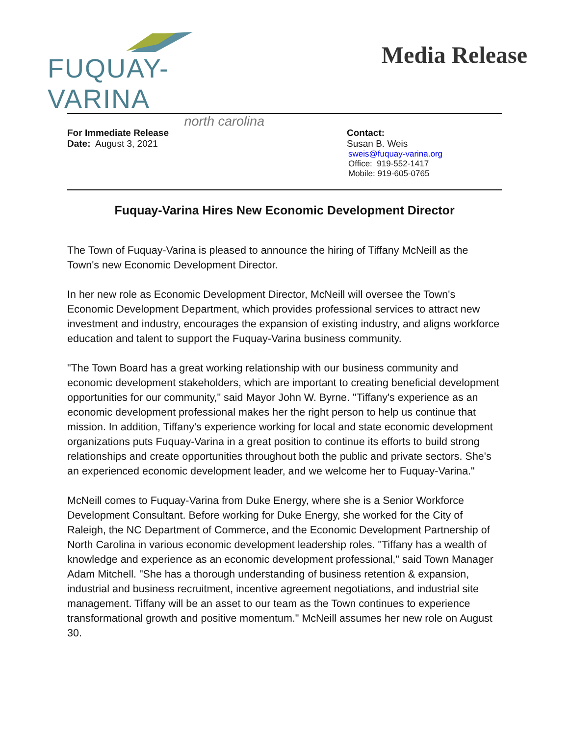FUQUAY-VARINA
north carolina
Media Release
For Immediate Release
Date: August 3, 2021
Contact:
Susan B. Weis
sweis@fuquay-varina.org
Office: 919-552-1417
Mobile: 919-605-0765
Fuquay-Varina Hires New Economic Development Director
The Town of Fuquay-Varina is pleased to announce the hiring of Tiffany McNeill as the Town's new Economic Development Director.
In her new role as Economic Development Director, McNeill will oversee the Town's Economic Development Department, which provides professional services to attract new investment and industry, encourages the expansion of existing industry, and aligns workforce education and talent to support the Fuquay-Varina business community.
"The Town Board has a great working relationship with our business community and economic development stakeholders, which are important to creating beneficial development opportunities for our community," said Mayor John W. Byrne. "Tiffany's experience as an economic development professional makes her the right person to help us continue that mission. In addition, Tiffany's experience working for local and state economic development organizations puts Fuquay-Varina in a great position to continue its efforts to build strong relationships and create opportunities throughout both the public and private sectors. She's an experienced economic development leader, and we welcome her to Fuquay-Varina."
McNeill comes to Fuquay-Varina from Duke Energy, where she is a Senior Workforce Development Consultant. Before working for Duke Energy, she worked for the City of Raleigh, the NC Department of Commerce, and the Economic Development Partnership of North Carolina in various economic development leadership roles. "Tiffany has a wealth of knowledge and experience as an economic development professional," said Town Manager Adam Mitchell. "She has a thorough understanding of business retention & expansion, industrial and business recruitment, incentive agreement negotiations, and industrial site management. Tiffany will be an asset to our team as the Town continues to experience transformational growth and positive momentum." McNeill assumes her new role on August 30.